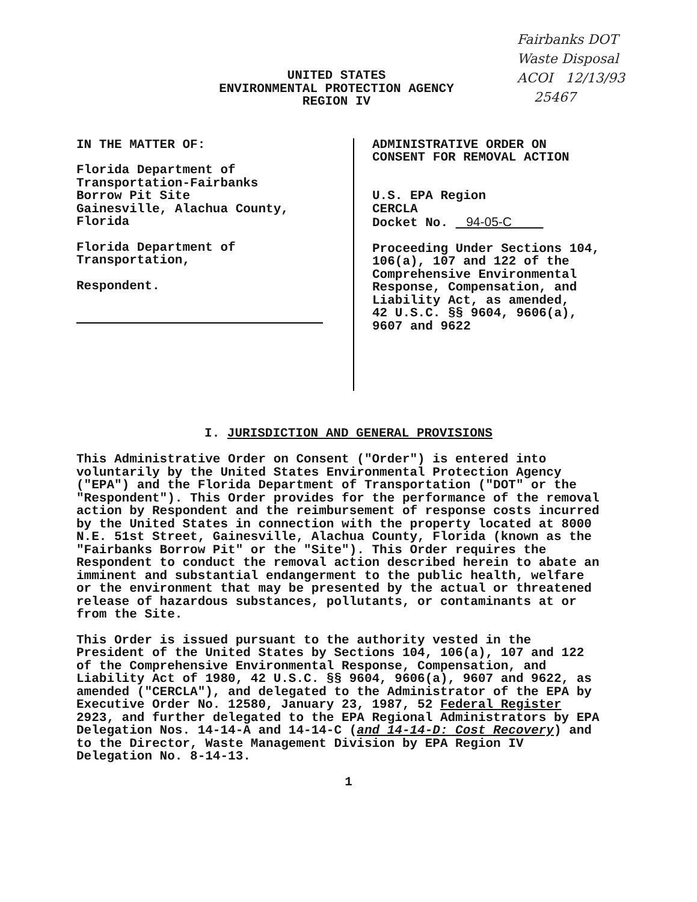Fairbanks DOT
Waste Disposal
ACOI 12/13/93
25467
UNITED STATES
ENVIRONMENTAL PROTECTION AGENCY
REGION IV
IN THE MATTER OF:
Florida Department of
Transportation-Fairbanks
Borrow Pit Site
Gainesville, Alachua County,
Florida
Florida Department of
Transportation,
Respondent.
ADMINISTRATIVE ORDER ON
CONSENT FOR REMOVAL ACTION
U.S. EPA Region
CERCLA
Docket No. 94-05-C
Proceeding Under Sections 104,
106(a), 107 and 122 of the
Comprehensive Environmental
Response, Compensation, and
Liability Act, as amended,
42 U.S.C. §§ 9604, 9606(a),
9607 and 9622
I. JURISDICTION AND GENERAL PROVISIONS
This Administrative Order on Consent ("Order") is entered into voluntarily by the United States Environmental Protection Agency ("EPA") and the Florida Department of Transportation ("DOT" or the "Respondent"). This Order provides for the performance of the removal action by Respondent and the reimbursement of response costs incurred by the United States in connection with the property located at 8000 N.E. 51st Street, Gainesville, Alachua County, Florida (known as the "Fairbanks Borrow Pit" or the "Site"). This Order requires the Respondent to conduct the removal action described herein to abate an imminent and substantial endangerment to the public health, welfare or the environment that may be presented by the actual or threatened release of hazardous substances, pollutants, or contaminants at or from the Site.
This Order is issued pursuant to the authority vested in the President of the United States by Sections 104, 106(a), 107 and 122 of the Comprehensive Environmental Response, Compensation, and Liability Act of 1980, 42 U.S.C. §§ 9604, 9606(a), 9607 and 9622, as amended ("CERCLA"), and delegated to the Administrator of the EPA by Executive Order No. 12580, January 23, 1987, 52 Federal Register 2923, and further delegated to the EPA Regional Administrators by EPA Delegation Nos. 14-14-A and 14-14-C (and 14-14-D: Cost Recovery) and to the Director, Waste Management Division by EPA Region IV Delegation No. 8-14-13.
1